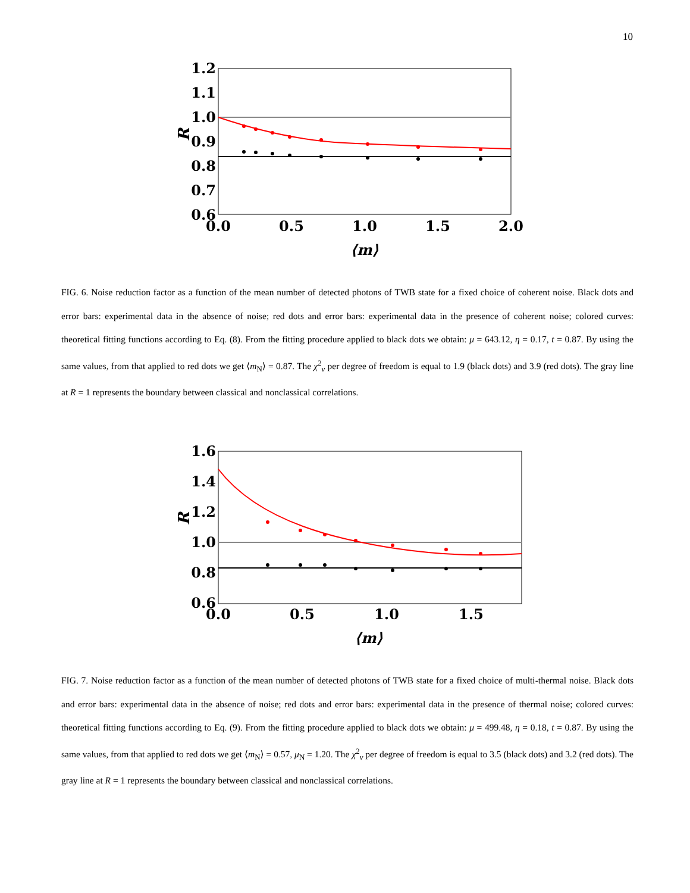10
1.2
1.1
1.0
0.9
0.8
0.7
0.6
0.0
0.5
1.0
1.5
2.0
⟨m⟩
R
FIG. 6. Noise reduction factor as a function of the mean number of detected photons of TWB state for a fixed choice of coherent noise. Black dots and error bars: experimental data in the absence of noise; red dots and error bars: experimental data in the presence of coherent noise; colored curves: theoretical fitting functions according to Eq. (8). From the fitting procedure applied to black dots we obtain: μ = 643.12, η = 0.17, t = 0.87. By using the same values, from that applied to red dots we get ⟨m<sub>N</sub>⟩ = 0.87. The χ<sup>2</sup><sub>ν</sub> per degree of freedom is equal to 1.9 (black dots) and 3.9 (red dots). The gray line at R = 1 represents the boundary between classical and nonclassical correlations.
1.6
1.4
1.2
1.0
0.8
0.6
0.0
0.5
1.0
1.5
⟨m⟩
R
FIG. 7. Noise reduction factor as a function of the mean number of detected photons of TWB state for a fixed choice of multi-thermal noise. Black dots and error bars: experimental data in the absence of noise; red dots and error bars: experimental data in the presence of thermal noise; colored curves: theoretical fitting functions according to Eq. (9). From the fitting procedure applied to black dots we obtain: μ = 499.48, η = 0.18, t = 0.87. By using the same values, from that applied to red dots we get ⟨m<sub>N</sub>⟩ = 0.57, μ<sub>N</sub> = 1.20. The χ<sup>2</sup><sub>ν</sub> per degree of freedom is equal to 3.5 (black dots) and 3.2 (red dots). The gray line at R = 1 represents the boundary between classical and nonclassical correlations.